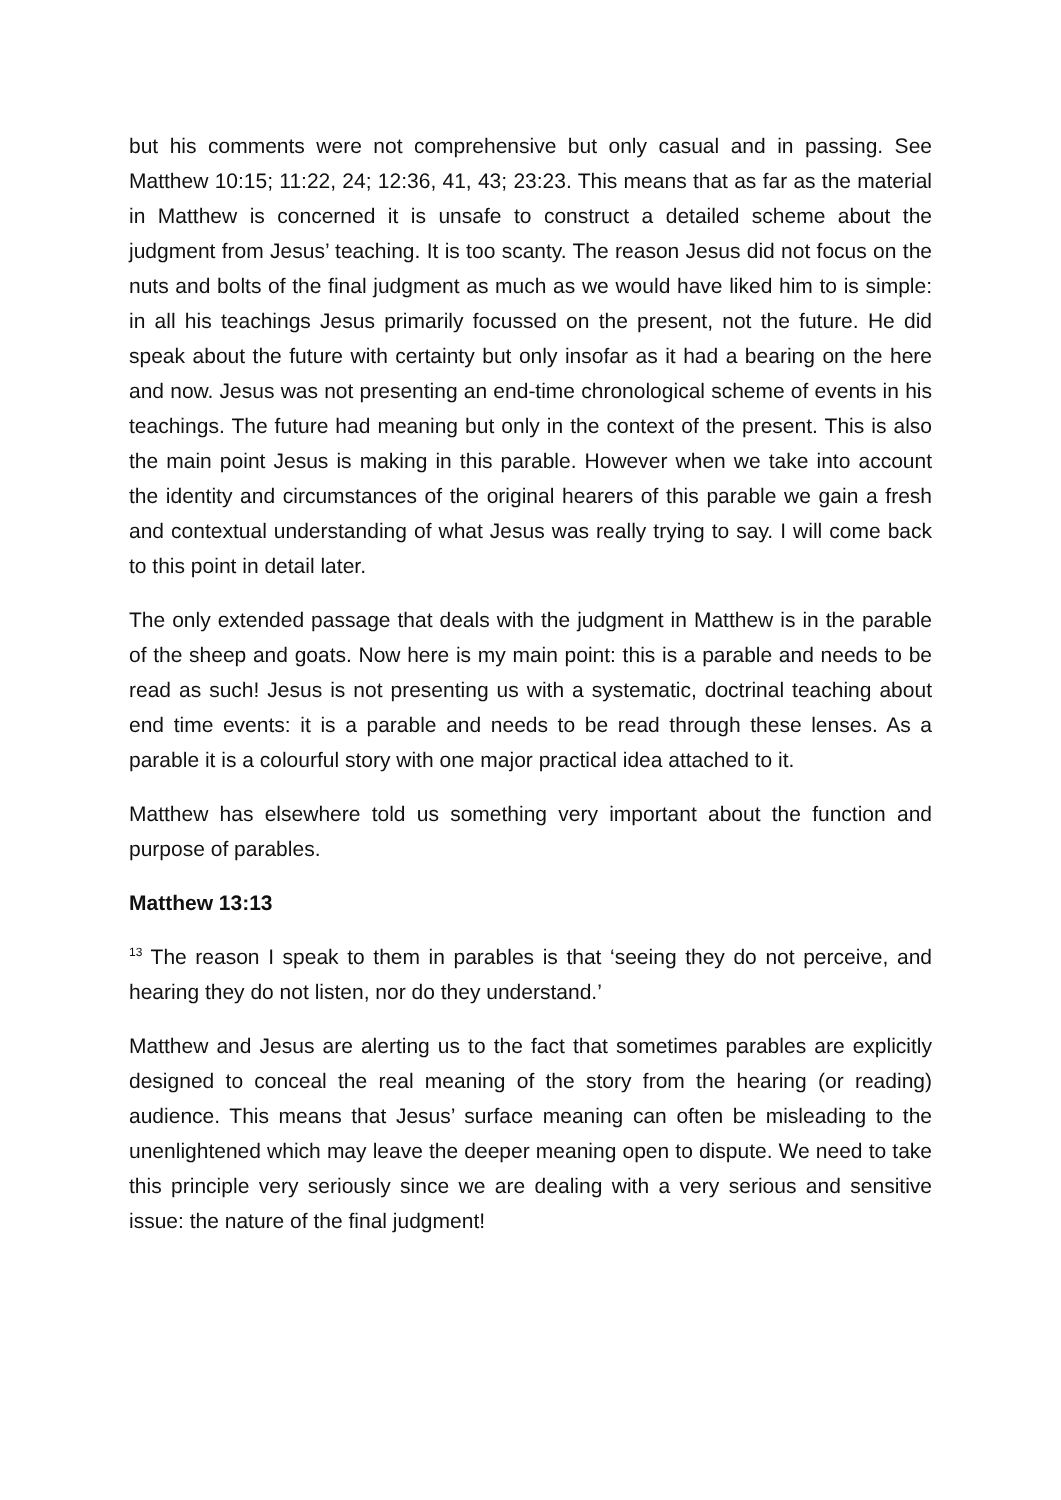but his comments were not comprehensive but only casual and in passing. See Matthew 10:15; 11:22, 24; 12:36, 41, 43; 23:23. This means that as far as the material in Matthew is concerned it is unsafe to construct a detailed scheme about the judgment from Jesus’ teaching. It is too scanty. The reason Jesus did not focus on the nuts and bolts of the final judgment as much as we would have liked him to is simple: in all his teachings Jesus primarily focussed on the present, not the future. He did speak about the future with certainty but only insofar as it had a bearing on the here and now. Jesus was not presenting an end-time chronological scheme of events in his teachings. The future had meaning but only in the context of the present. This is also the main point Jesus is making in this parable. However when we take into account the identity and circumstances of the original hearers of this parable we gain a fresh and contextual understanding of what Jesus was really trying to say. I will come back to this point in detail later.
The only extended passage that deals with the judgment in Matthew is in the parable of the sheep and goats. Now here is my main point: this is a parable and needs to be read as such! Jesus is not presenting us with a systematic, doctrinal teaching about end time events: it is a parable and needs to be read through these lenses. As a parable it is a colourful story with one major practical idea attached to it.
Matthew has elsewhere told us something very important about the function and purpose of parables.
Matthew 13:13
<sup>13</sup> The reason I speak to them in parables is that ‘seeing they do not perceive, and hearing they do not listen, nor do they understand.’
Matthew and Jesus are alerting us to the fact that sometimes parables are explicitly designed to conceal the real meaning of the story from the hearing (or reading) audience. This means that Jesus’ surface meaning can often be misleading to the unenlightened which may leave the deeper meaning open to dispute. We need to take this principle very seriously since we are dealing with a very serious and sensitive issue: the nature of the final judgment!